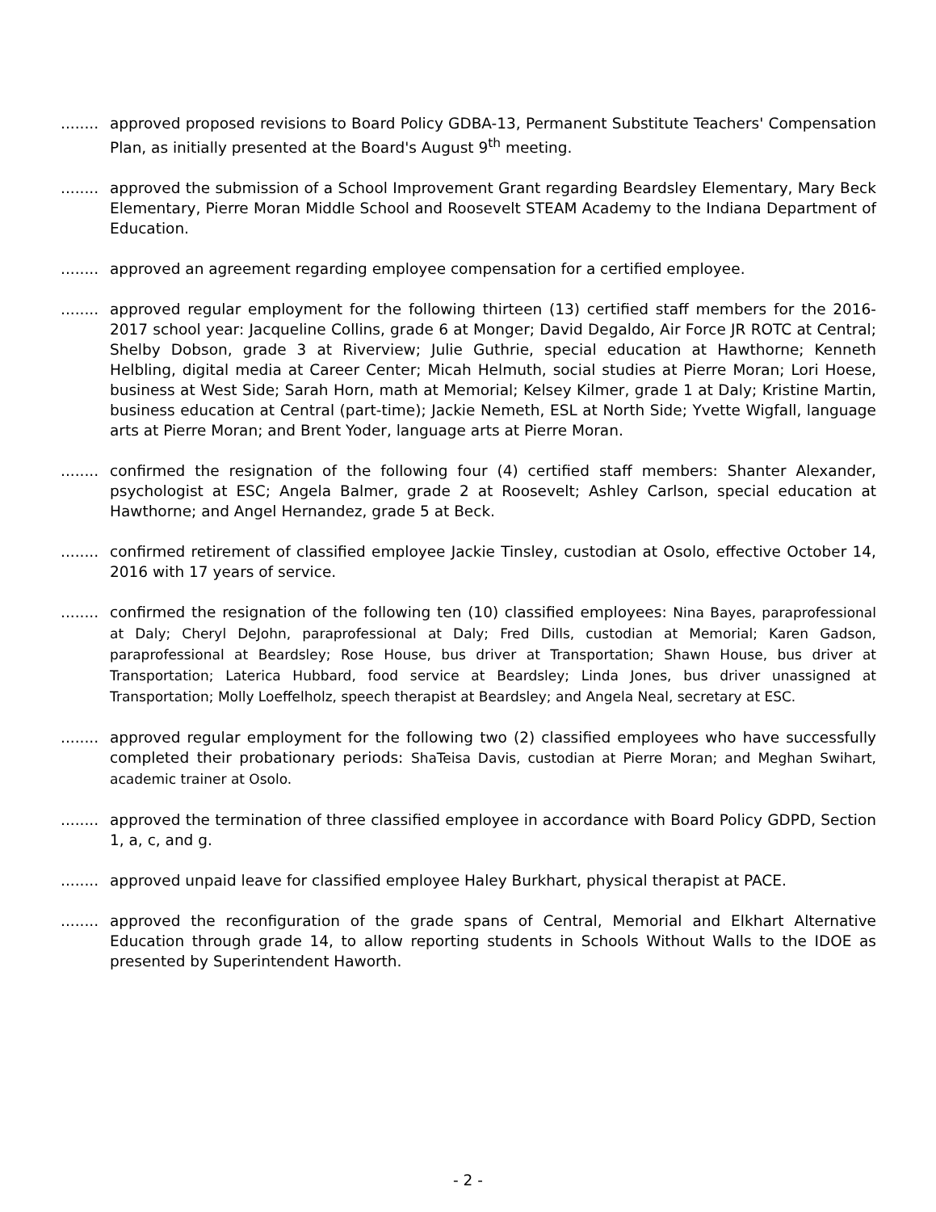........
approved proposed revisions to Board Policy GDBA-13, Permanent Substitute Teachers' Compensation Plan, as initially presented at the Board's August 9<sup>th</sup> meeting.
........
approved the submission of a School Improvement Grant regarding Beardsley Elementary, Mary Beck Elementary, Pierre Moran Middle School and Roosevelt STEAM Academy to the Indiana Department of Education.
........
approved an agreement regarding employee compensation for a certified employee.
........
approved regular employment for the following thirteen (13) certified staff members for the 2016-2017 school year: Jacqueline Collins, grade 6 at Monger; David Degaldo, Air Force JR ROTC at Central; Shelby Dobson, grade 3 at Riverview; Julie Guthrie, special education at Hawthorne; Kenneth Helbling, digital media at Career Center; Micah Helmuth, social studies at Pierre Moran; Lori Hoese, business at West Side; Sarah Horn, math at Memorial; Kelsey Kilmer, grade 1 at Daly; Kristine Martin, business education at Central (part-time); Jackie Nemeth, ESL at North Side; Yvette Wigfall, language arts at Pierre Moran; and Brent Yoder, language arts at Pierre Moran.
........
confirmed the resignation of the following four (4) certified staff members: Shanter Alexander, psychologist at ESC; Angela Balmer, grade 2 at Roosevelt; Ashley Carlson, special education at Hawthorne; and Angel Hernandez, grade 5 at Beck.
........
confirmed retirement of classified employee Jackie Tinsley, custodian at Osolo, effective October 14, 2016 with 17 years of service.
........
confirmed the resignation of the following ten (10) classified employees: Nina Bayes, paraprofessional at Daly; Cheryl DeJohn, paraprofessional at Daly; Fred Dills, custodian at Memorial; Karen Gadson, paraprofessional at Beardsley; Rose House, bus driver at Transportation; Shawn House, bus driver at Transportation; Laterica Hubbard, food service at Beardsley; Linda Jones, bus driver unassigned at Transportation; Molly Loeffelholz, speech therapist at Beardsley; and Angela Neal, secretary at ESC.
........
approved regular employment for the following two (2) classified employees who have successfully completed their probationary periods: ShaTeisa Davis, custodian at Pierre Moran; and Meghan Swihart, academic trainer at Osolo.
........
approved the termination of three classified employee in accordance with Board Policy GDPD, Section 1, a, c, and g.
........
approved unpaid leave for classified employee Haley Burkhart, physical therapist at PACE.
........
approved the reconfiguration of the grade spans of Central, Memorial and Elkhart Alternative Education through grade 14, to allow reporting students in Schools Without Walls to the IDOE as presented by Superintendent Haworth.
- 2 -